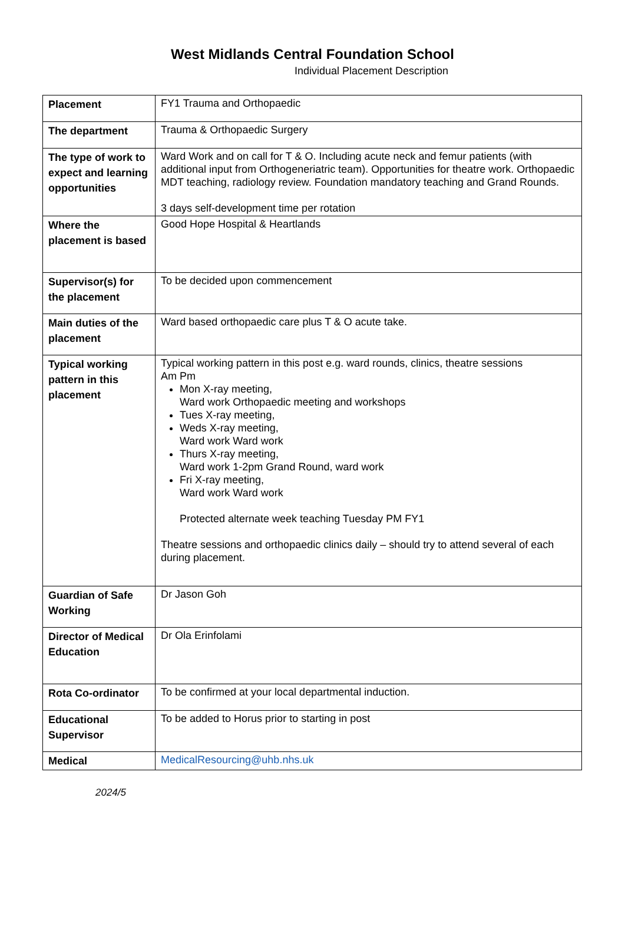West Midlands Central Foundation School
Individual Placement Description
| Placement | FY1 Trauma and Orthopaedic |
| The department | Trauma & Orthopaedic Surgery |
| The type of work to expect and learning opportunities | Ward Work and on call for T & O. Including acute neck and femur patients (with additional input from Orthogeneriatric team). Opportunities for theatre work. Orthopaedic MDT teaching, radiology review. Foundation mandatory teaching and Grand Rounds. 3 days self-development time per rotation |
| Where the placement is based | Good Hope Hospital & Heartlands |
| Supervisor(s) for the placement | To be decided upon commencement |
| Main duties of the placement | Ward based orthopaedic care plus T & O acute take. |
| Typical working pattern in this placement | Typical working pattern in this post e.g. ward rounds, clinics, theatre sessions Am Pm Mon X-ray meeting, Ward work Orthopaedic meeting and workshops Tues X-ray meeting, Weds X-ray meeting, Ward work Ward work Thurs X-ray meeting, Ward work 1-2pm Grand Round, ward work Fri X-ray meeting, Ward work Ward work Protected alternate week teaching Tuesday PM FY1 Theatre sessions and orthopaedic clinics daily – should try to attend several of each during placement. |
| Guardian of Safe Working | Dr Jason Goh |
| Director of Medical Education | Dr Ola Erinfolami |
| Rota Co-ordinator | To be confirmed at your local departmental induction. |
| Educational Supervisor | To be added to Horus prior to starting in post |
| Medical | MedicalResourcing@uhb.nhs.uk |
2024/5